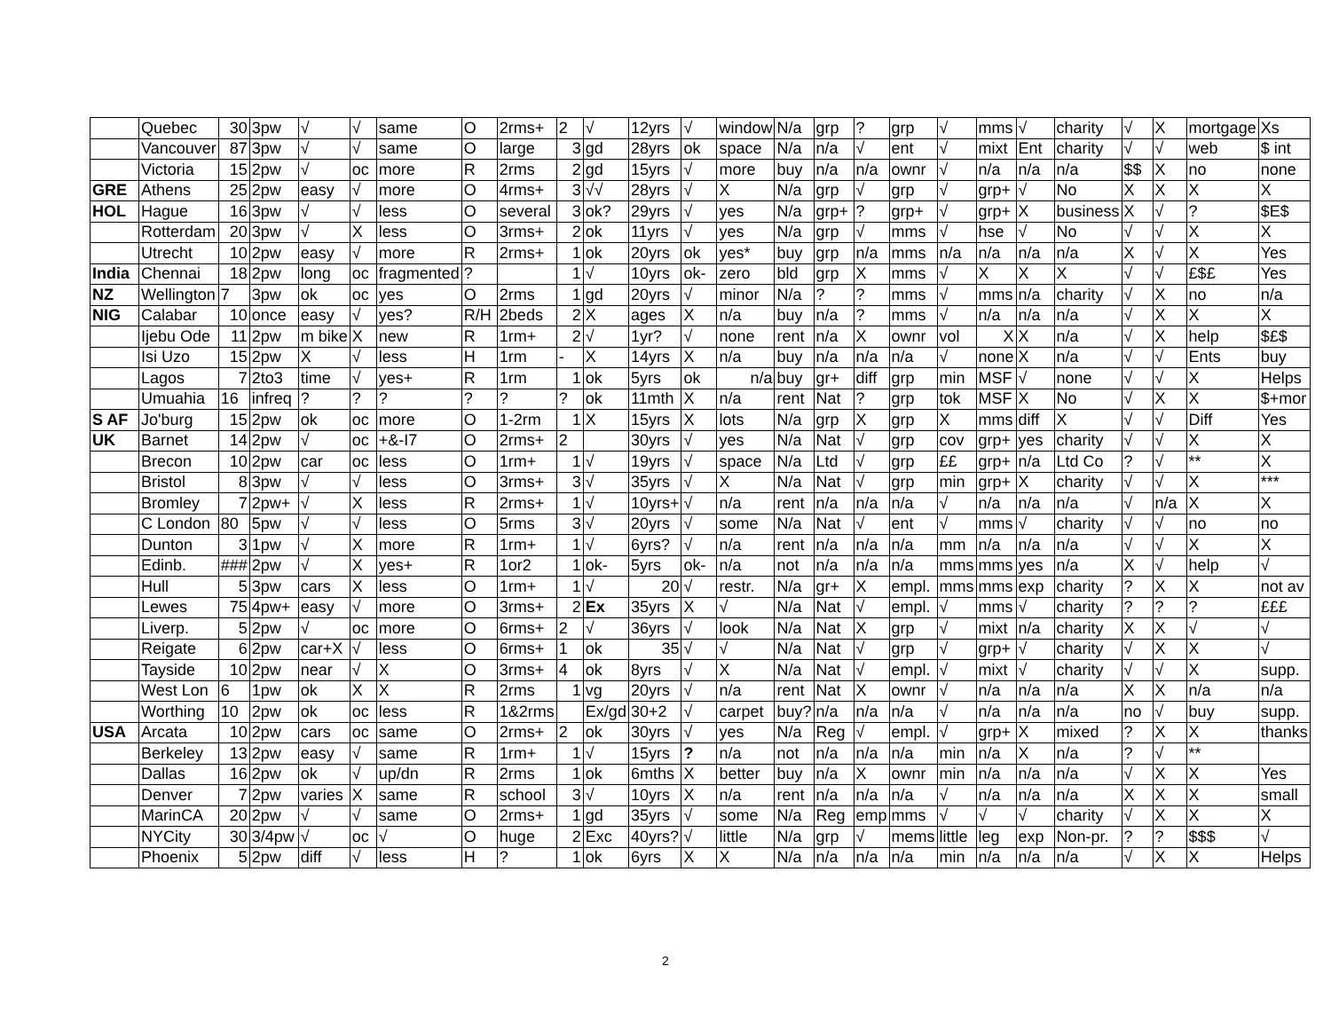| | Quebec | 30 | 3pw | √ | √ | same | O | 2rms+ | 2 | √ | 12yrs | √ | window | N/a | grp | ? | grp | √ | mms | √ | charity | √ | X | mortgage | Xs |
| | Vancouver | 87 | 3pw | √ | √ | same | O | large | 3 | gd | 28yrs | ok | space | N/a | n/a | √ | ent | √ | mixt | Ent | charity | √ | √ | web | $ int |
| | Victoria | 15 | 2pw | √ | oc | more | R | 2rms | 2 | gd | 15yrs | √ | more | buy | n/a | n/a | ownr | √ | n/a | n/a | n/a | $$ | X | no | none |
| GRE | Athens | 25 | 2pw | easy | √ | more | O | 4rms+ | 3 | √√ | 28yrs | √ | X | N/a | grp | √ | grp | √ | grp+ | √ | No | X | X | X | X |
| HOL | Hague | 16 | 3pw | √ | √ | less | O | several | 3 | ok? | 29yrs | √ | yes | N/a | grp+ | ? | grp+ | √ | grp+ | X | business | X | √ | ? | $E$ |
| | Rotterdam | 20 | 3pw | √ | X | less | O | 3rms+ | 2 | ok | 11yrs | √ | yes | N/a | grp | √ | mms | √ | hse | √ | No | √ | √ | X | X |
| | Utrecht | 10 | 2pw | easy | √ | more | R | 2rms+ | 1 | ok | 20yrs | ok | yes* | buy | grp | n/a | mms | n/a | n/a | n/a | n/a | X | √ | X | Yes |
| India | Chennai | 18 | 2pw | long | oc | fragmented | ? | | 1 | √ | 10yrs | ok- | zero | bld | grp | X | mms | √ | X | X | X | √ | √ | £$£ | Yes |
| NZ | Wellington | 7 | 3pw | ok | oc | yes | O | 2rms | 1 | gd | 20yrs | √ | minor | N/a | ? | ? | mms | √ | mms | n/a | charity | √ | X | no | n/a |
| NIG | Calabar | 10 | once | easy | √ | yes? | R/H | 2beds | 2 | X | ages | X | n/a | buy | n/a | ? | mms | √ | n/a | n/a | n/a | √ | X | X | X |
| | Ijebu Ode | 11 | 2pw | m bike | X | new | R | 1rm+ | 2 | √ | 1yr? | √ | none | rent | n/a | X | ownr | vol | X | X | n/a | √ | X | help | $£$ |
| | Isi Uzo | 15 | 2pw | X | √ | less | H | 1rm | - | X | 14yrs | X | n/a | buy | n/a | n/a | n/a | √ | none | X | n/a | √ | √ | Ents | buy |
| | Lagos | 7 | 2to3 | time | √ | yes+ | R | 1rm | 1 | ok | 5yrs | ok | n/a | buy | gr+ | diff | grp | min | MSF | √ | none | √ | √ | X | Helps |
| | Umuahia | 16 | infreq | ? | ? | ? | ? | ? | ? | ok | 11mth | X | n/a | rent | Nat | ? | grp | tok | MSF | X | No | √ | X | X | $+mor |
| S AF | Jo'burg | 15 | 2pw | ok | oc | more | O | 1-2rm | 1 | X | 15yrs | X | lots | N/a | grp | X | grp | X | mms | diff | X | √ | √ | Diff | Yes |
| UK | Barnet | 14 | 2pw | √ | oc | +&-I7 | O | 2rms+ | 2 | | 30yrs | √ | yes | N/a | Nat | √ | grp | cov | grp+ | yes | charity | √ | √ | X | X |
| | Brecon | 10 | 2pw | car | oc | less | O | 1rm+ | 1 | √ | 19yrs | √ | space | N/a | Ltd | √ | grp | ££ | grp+ | n/a | Ltd Co | ? | √ | ** | X |
| | Bristol | 8 | 3pw | √ | √ | less | O | 3rms+ | 3 | √ | 35yrs | √ | X | N/a | Nat | √ | grp | min | grp+ | X | charity | √ | √ | X | *** |
| | Bromley | 7 | 2pw+ | √ | X | less | R | 2rms+ | 1 | √ | 10yrs+ | √ | n/a | rent | n/a | n/a | n/a | √ | n/a | n/a | n/a | √ | n/a | X | X |
| | C London | 80 | 5pw | √ | √ | less | O | 5rms | 3 | √ | 20yrs | √ | some | N/a | Nat | √ | ent | √ | mms | √ | charity | √ | √ | no | no |
| | Dunton | 3 | 1pw | √ | X | more | R | 1rm+ | 1 | √ | 6yrs? | √ | n/a | rent | n/a | n/a | n/a | mm | n/a | n/a | n/a | √ | √ | X | X |
| | Edinb. | ### | 2pw | √ | X | yes+ | R | 1or2 | 1 | ok- | 5yrs | ok- | n/a | not | n/a | n/a | n/a | mms | mms | yes | n/a | X | √ | help | √ |
| | Hull | 5 | 3pw | cars | X | less | O | 1rm+ | 1 | √ | 20 | √ | restr. | N/a | gr+ | X | empl. | mms | mms | exp | charity | ? | X | X | not av |
| | Lewes | 75 | 4pw+ | easy | √ | more | O | 3rms+ | 2 | Ex | 35yrs | X | √ | N/a | Nat | √ | empl. | √ | mms | √ | charity | ? | ? | ? | £££ |
| | Liverp. | 5 | 2pw | √ | oc | more | O | 6rms+ | 2 | √ | 36yrs | √ | look | N/a | Nat | X | grp | √ | mixt | n/a | charity | X | X | √ | √ |
| | Reigate | 6 | 2pw | car+X | √ | less | O | 6rms+ | 1 | ok | 35 | √ | √ | N/a | Nat | √ | grp | √ | grp+ | √ | charity | √ | X | X | √ |
| | Tayside | 10 | 2pw | near | √ | X | O | 3rms+ | 4 | ok | 8yrs | √ | X | N/a | Nat | √ | empl. | √ | mixt | √ | charity | √ | √ | X | supp. |
| | West Lon | 6 | 1pw | ok | X | X | R | 2rms | 1 | vg | 20yrs | √ | n/a | rent | Nat | X | ownr | √ | n/a | n/a | n/a | X | X | n/a | n/a |
| | Worthing | 10 | 2pw | ok | oc | less | R | 1&2rms | | Ex/gd | 30+2 | √ | carpet | buy? | n/a | n/a | n/a | √ | n/a | n/a | n/a | no | √ | buy | supp. |
| USA | Arcata | 10 | 2pw | cars | oc | same | O | 2rms+ | 2 | ok | 30yrs | √ | yes | N/a | Reg | √ | empl. | √ | grp+ | X | mixed | ? | X | X | thanks |
| | Berkeley | 13 | 2pw | easy | √ | same | R | 1rm+ | 1 | √ | 15yrs | ? | n/a | not | n/a | n/a | n/a | min | n/a | X | n/a | ? | √ | ** | |
| | Dallas | 16 | 2pw | ok | √ | up/dn | R | 2rms | 1 | ok | 6mths | X | better | buy | n/a | X | ownr | min | n/a | n/a | n/a | √ | X | X | Yes |
| | Denver | 7 | 2pw | varies | X | same | R | school | 3 | √ | 10yrs | X | n/a | rent | n/a | n/a | n/a | √ | n/a | n/a | n/a | X | X | X | small |
| | MarinCA | 20 | 2pw | √ | √ | same | O | 2rms+ | 1 | gd | 35yrs | √ | some | N/a | Reg | emp | mms | √ | √ | √ | charity | √ | X | X | X |
| | NYCity | 30 | 3/4pw | √ | oc | √ | O | huge | 2 | Exc | 40yrs? | √ | little | N/a | grp | √ | mems | little | leg | exp | Non-pr. | ? | ? | $$$ | √ |
| | Phoenix | 5 | 2pw | diff | √ | less | H | ? | 1 | ok | 6yrs | X | X | N/a | n/a | n/a | n/a | min | n/a | n/a | n/a | √ | X | X | Helps |
2